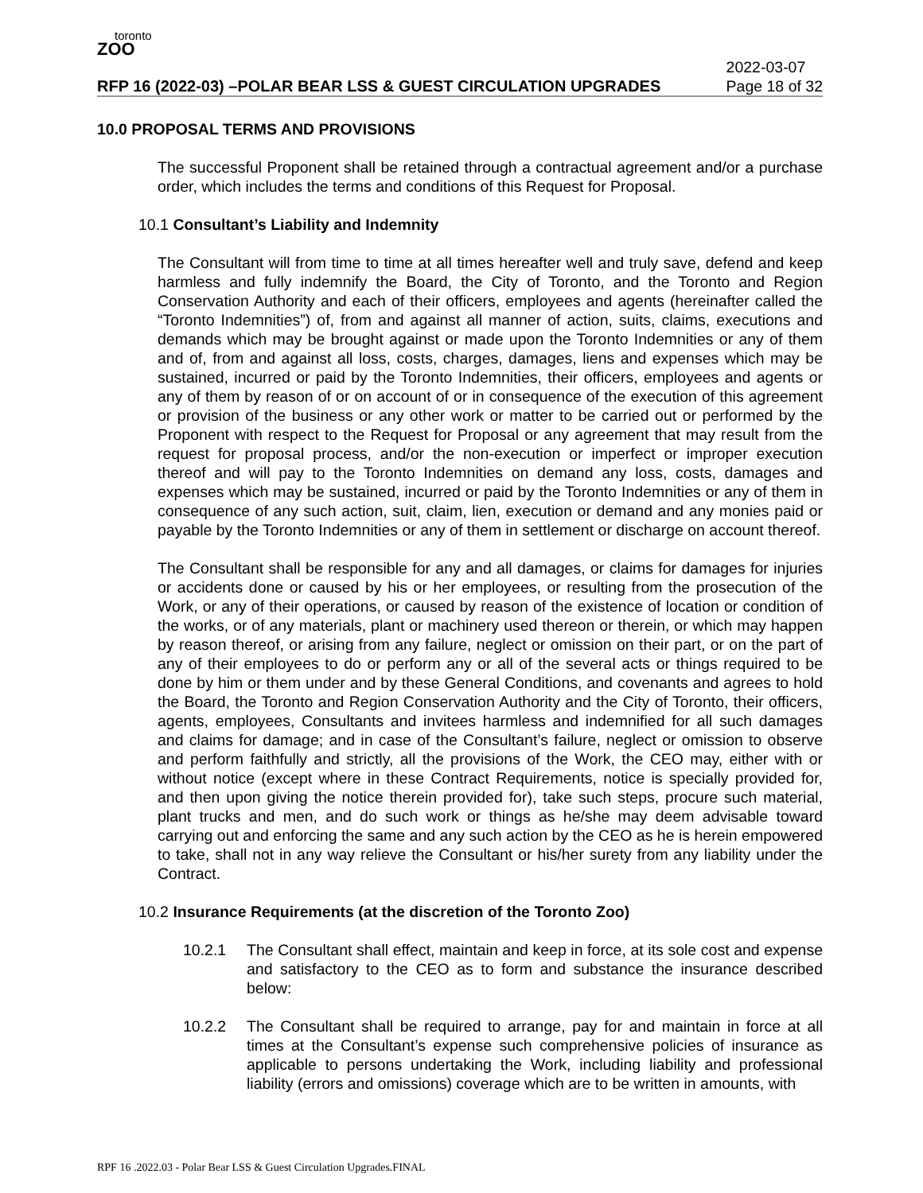toronto
ZOO
RFP 16 (2022-03) –POLAR BEAR LSS & GUEST CIRCULATION UPGRADES 2022-03-07
Page 18 of 32
10.0 PROPOSAL TERMS AND PROVISIONS
The successful Proponent shall be retained through a contractual agreement and/or a purchase order, which includes the terms and conditions of this Request for Proposal.
10.1 Consultant’s Liability and Indemnity
The Consultant will from time to time at all times hereafter well and truly save, defend and keep harmless and fully indemnify the Board, the City of Toronto, and the Toronto and Region Conservation Authority and each of their officers, employees and agents (hereinafter called the “Toronto Indemnities”) of, from and against all manner of action, suits, claims, executions and demands which may be brought against or made upon the Toronto Indemnities or any of them and of, from and against all loss, costs, charges, damages, liens and expenses which may be sustained, incurred or paid by the Toronto Indemnities, their officers, employees and agents or any of them by reason of or on account of or in consequence of the execution of this agreement or provision of the business or any other work or matter to be carried out or performed by the Proponent with respect to the Request for Proposal or any agreement that may result from the request for proposal process, and/or the non-execution or imperfect or improper execution thereof and will pay to the Toronto Indemnities on demand any loss, costs, damages and expenses which may be sustained, incurred or paid by the Toronto Indemnities or any of them in consequence of any such action, suit, claim, lien, execution or demand and any monies paid or payable by the Toronto Indemnities or any of them in settlement or discharge on account thereof.
The Consultant shall be responsible for any and all damages, or claims for damages for injuries or accidents done or caused by his or her employees, or resulting from the prosecution of the Work, or any of their operations, or caused by reason of the existence of location or condition of the works, or of any materials, plant or machinery used thereon or therein, or which may happen by reason thereof, or arising from any failure, neglect or omission on their part, or on the part of any of their employees to do or perform any or all of the several acts or things required to be done by him or them under and by these General Conditions, and covenants and agrees to hold the Board, the Toronto and Region Conservation Authority and the City of Toronto, their officers, agents, employees, Consultants and invitees harmless and indemnified for all such damages and claims for damage; and in case of the Consultant’s failure, neglect or omission to observe and perform faithfully and strictly, all the provisions of the Work, the CEO may, either with or without notice (except where in these Contract Requirements, notice is specially provided for, and then upon giving the notice therein provided for), take such steps, procure such material, plant trucks and men, and do such work or things as he/she may deem advisable toward carrying out and enforcing the same and any such action by the CEO as he is herein empowered to take, shall not in any way relieve the Consultant or his/her surety from any liability under the Contract.
10.2 Insurance Requirements (at the discretion of the Toronto Zoo)
10.2.1 The Consultant shall effect, maintain and keep in force, at its sole cost and expense and satisfactory to the CEO as to form and substance the insurance described below:
10.2.2 The Consultant shall be required to arrange, pay for and maintain in force at all times at the Consultant’s expense such comprehensive policies of insurance as applicable to persons undertaking the Work, including liability and professional liability (errors and omissions) coverage which are to be written in amounts, with
RPF 16 .2022.03 - Polar Bear LSS & Guest Circulation Upgrades.FINAL